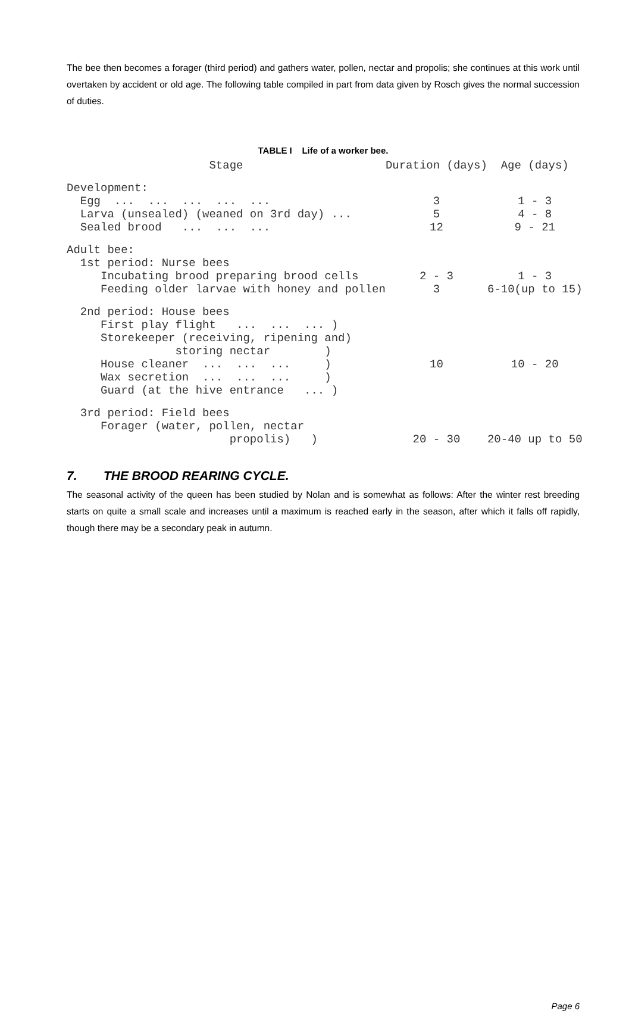The bee then becomes a forager (third period) and gathers water, pollen, nectar and propolis; she continues at this work until overtaken by accident or old age. The following table compiled in part from data given by Rosch gives the normal succession of duties.
TABLE I Life of a worker bee.
| Stage | Duration (days) | Age (days) |
| --- | --- | --- |
| Development: | | |
| Egg ... ... ... ... ... | 3 | 1 - 3 |
| Larva (unsealed) (weaned on 3rd day) ... | 5 | 4 - 8 |
| Sealed brood ... ... ... | 12 | 9 - 21 |
| Adult bee: | | |
| 1st period: Nurse bees | | |
| Incubating brood preparing brood cells | 2 - 3 | 1 - 3 |
| Feeding older larvae with honey and pollen | 3 | 6-10(up to 15) |
| 2nd period: House bees | | |
| First play flight ... ... ... ) | | |
| Storekeeper (receiving, ripening and) | | |
| storing nectar ) | | |
| House cleaner ... ... ... ) | 10 | 10 - 20 |
| Wax secretion ... ... ... ) | | |
| Guard (at the hive entrance ... ) | | |
| 3rd period: Field bees | | |
| Forager (water, pollen, nectar | | |
| propolis) ) | 20 - 30 | 20-40 up to 50 |
7. THE BROOD REARING CYCLE.
The seasonal activity of the queen has been studied by Nolan and is somewhat as follows: After the winter rest breeding starts on quite a small scale and increases until a maximum is reached early in the season, after which it falls off rapidly, though there may be a secondary peak in autumn.
Page 6